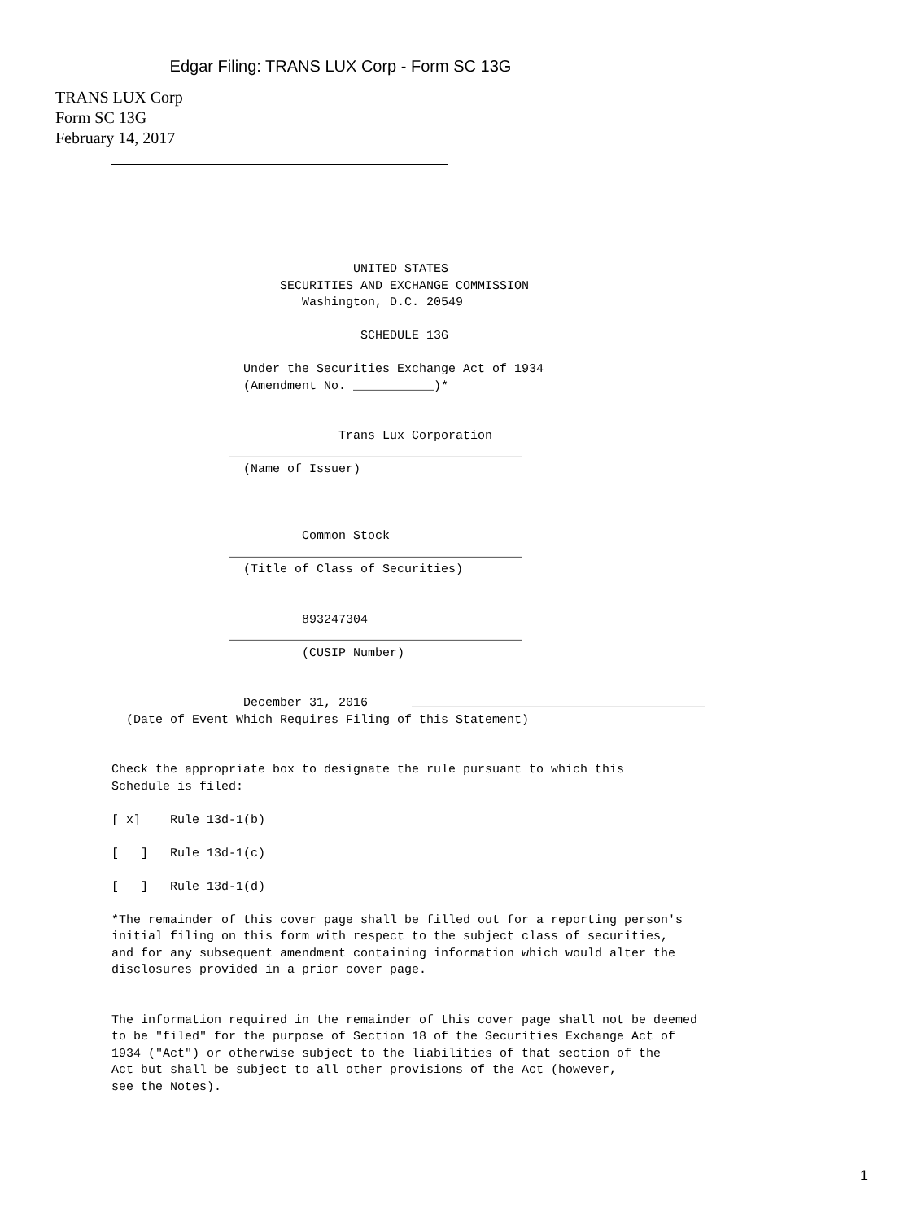Edgar Filing: TRANS LUX Corp - Form SC 13G
TRANS LUX Corp
Form SC 13G
February 14, 2017
                                 UNITED STATES
                       SECURITIES AND EXCHANGE COMMISSION
                          Washington, D.C. 20549

                                  SCHEDULE 13G

                  Under the Securities Exchange Act of 1934
                  (Amendment No. ___________)*


                               Trans Lux Corporation
                ________________________________________
                  (Name of Issuer)



                          Common Stock
                ________________________________________
                  (Title of Class of Securities)


                          893247304
                ________________________________________
                          (CUSIP Number)


                  December 31, 2016      ________________________________________
  (Date of Event Which Requires Filing of this Statement)


Check the appropriate box to designate the rule pursuant to which this
Schedule is filed:

[ x]    Rule 13d-1(b)

[   ]   Rule 13d-1(c)

[   ]   Rule 13d-1(d)

*The remainder of this cover page shall be filled out for a reporting person's
initial filing on this form with respect to the subject class of securities,
and for any subsequent amendment containing information which would alter the
disclosures provided in a prior cover page.


The information required in the remainder of this cover page shall not be deemed
to be "filed" for the purpose of Section 18 of the Securities Exchange Act of
1934 ("Act") or otherwise subject to the liabilities of that section of the
Act but shall be subject to all other provisions of the Act (however,
see the Notes).
1